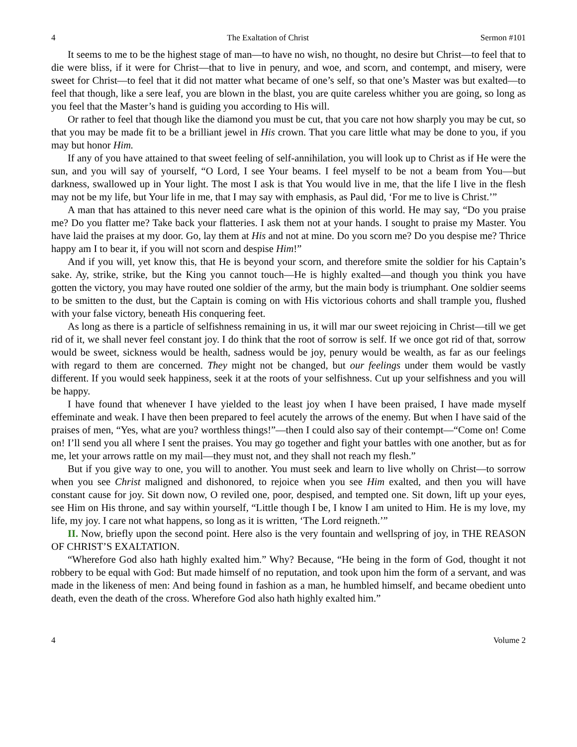4 The Exaltation of Christ Sermon #101
It seems to me to be the highest stage of man—to have no wish, no thought, no desire but Christ—to feel that to die were bliss, if it were for Christ—that to live in penury, and woe, and scorn, and contempt, and misery, were sweet for Christ—to feel that it did not matter what became of one’s self, so that one’s Master was but exalted—to feel that though, like a sere leaf, you are blown in the blast, you are quite careless whither you are going, so long as you feel that the Master’s hand is guiding you according to His will.
Or rather to feel that though like the diamond you must be cut, that you care not how sharply you may be cut, so that you may be made fit to be a brilliant jewel in His crown. That you care little what may be done to you, if you may but honor Him.
If any of you have attained to that sweet feeling of self-annihilation, you will look up to Christ as if He were the sun, and you will say of yourself, “O Lord, I see Your beams. I feel myself to be not a beam from You—but darkness, swallowed up in Your light. The most I ask is that You would live in me, that the life I live in the flesh may not be my life, but Your life in me, that I may say with emphasis, as Paul did, ‘For me to live is Christ.’”
A man that has attained to this never need care what is the opinion of this world. He may say, “Do you praise me? Do you flatter me? Take back your flatteries. I ask them not at your hands. I sought to praise my Master. You have laid the praises at my door. Go, lay them at His and not at mine. Do you scorn me? Do you despise me? Thrice happy am I to bear it, if you will not scorn and despise Him!”
And if you will, yet know this, that He is beyond your scorn, and therefore smite the soldier for his Captain’s sake. Ay, strike, strike, but the King you cannot touch—He is highly exalted—and though you think you have gotten the victory, you may have routed one soldier of the army, but the main body is triumphant. One soldier seems to be smitten to the dust, but the Captain is coming on with His victorious cohorts and shall trample you, flushed with your false victory, beneath His conquering feet.
As long as there is a particle of selfishness remaining in us, it will mar our sweet rejoicing in Christ—till we get rid of it, we shall never feel constant joy. I do think that the root of sorrow is self. If we once got rid of that, sorrow would be sweet, sickness would be health, sadness would be joy, penury would be wealth, as far as our feelings with regard to them are concerned. They might not be changed, but our feelings under them would be vastly different. If you would seek happiness, seek it at the roots of your selfishness. Cut up your selfishness and you will be happy.
I have found that whenever I have yielded to the least joy when I have been praised, I have made myself effeminate and weak. I have then been prepared to feel acutely the arrows of the enemy. But when I have said of the praises of men, “Yes, what are you? worthless things!”—then I could also say of their contempt—“Come on! Come on! I’ll send you all where I sent the praises. You may go together and fight your battles with one another, but as for me, let your arrows rattle on my mail—they must not, and they shall not reach my flesh.”
But if you give way to one, you will to another. You must seek and learn to live wholly on Christ—to sorrow when you see Christ maligned and dishonored, to rejoice when you see Him exalted, and then you will have constant cause for joy. Sit down now, O reviled one, poor, despised, and tempted one. Sit down, lift up your eyes, see Him on His throne, and say within yourself, “Little though I be, I know I am united to Him. He is my love, my life, my joy. I care not what happens, so long as it is written, ‘The Lord reigneth.’”
II. Now, briefly upon the second point. Here also is the very fountain and wellspring of joy, in THE REASON OF CHRIST’S EXALTATION.
“Wherefore God also hath highly exalted him.” Why? Because, “He being in the form of God, thought it not robbery to be equal with God: But made himself of no reputation, and took upon him the form of a servant, and was made in the likeness of men: And being found in fashion as a man, he humbled himself, and became obedient unto death, even the death of the cross. Wherefore God also hath highly exalted him.”
4 Volume 2